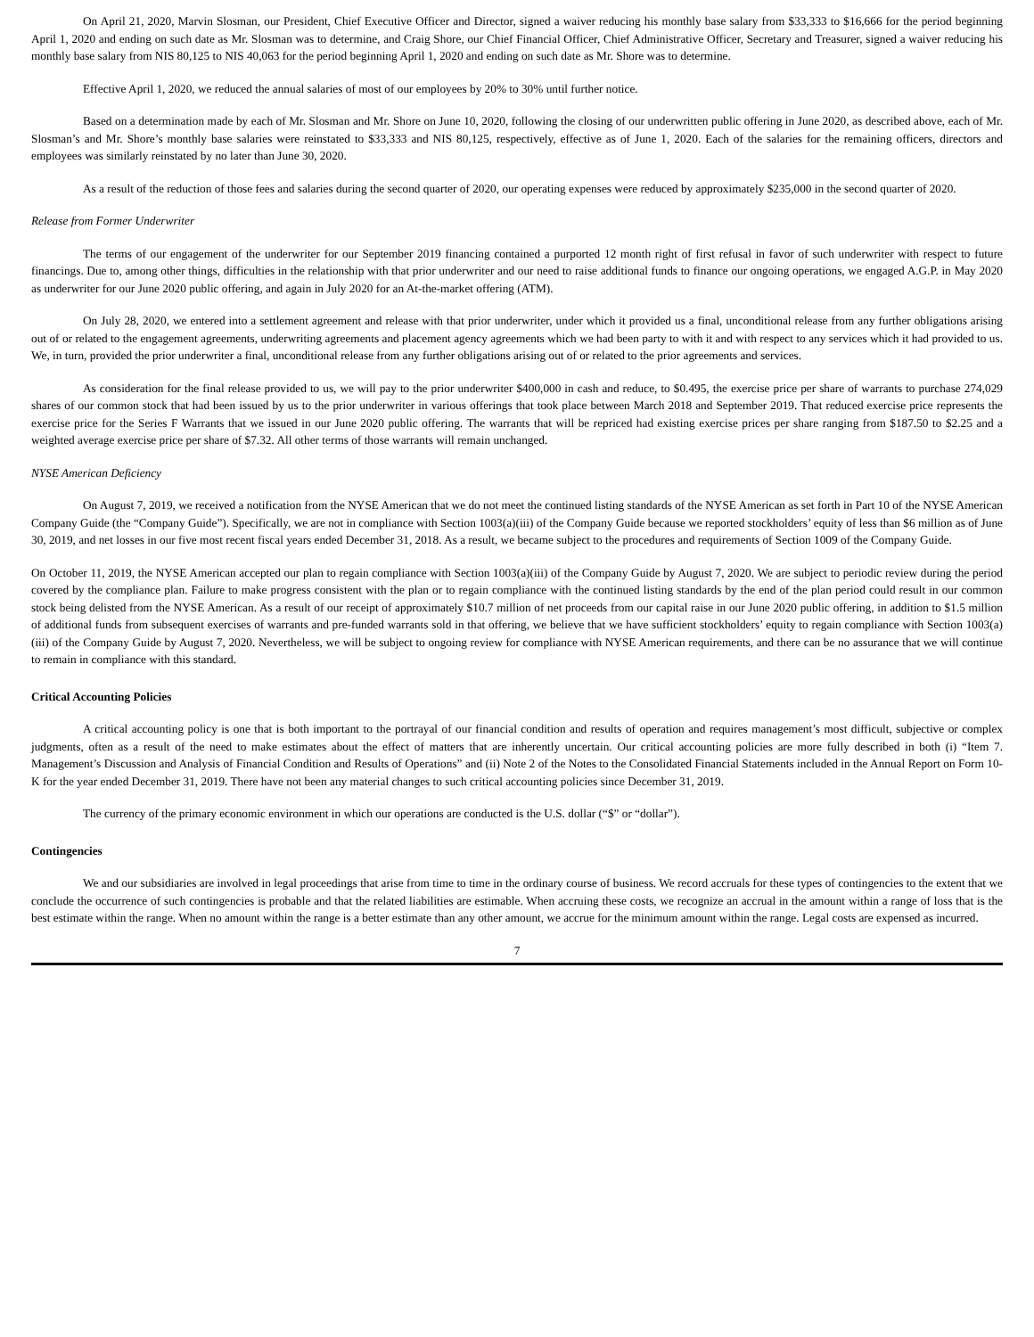On April 21, 2020, Marvin Slosman, our President, Chief Executive Officer and Director, signed a waiver reducing his monthly base salary from $33,333 to $16,666 for the period beginning April 1, 2020 and ending on such date as Mr. Slosman was to determine, and Craig Shore, our Chief Financial Officer, Chief Administrative Officer, Secretary and Treasurer, signed a waiver reducing his monthly base salary from NIS 80,125 to NIS 40,063 for the period beginning April 1, 2020 and ending on such date as Mr. Shore was to determine.
Effective April 1, 2020, we reduced the annual salaries of most of our employees by 20% to 30% until further notice.
Based on a determination made by each of Mr. Slosman and Mr. Shore on June 10, 2020, following the closing of our underwritten public offering in June 2020, as described above, each of Mr. Slosman’s and Mr. Shore’s monthly base salaries were reinstated to $33,333 and NIS 80,125, respectively, effective as of June 1, 2020. Each of the salaries for the remaining officers, directors and employees was similarly reinstated by no later than June 30, 2020.
As a result of the reduction of those fees and salaries during the second quarter of 2020, our operating expenses were reduced by approximately $235,000 in the second quarter of 2020.
Release from Former Underwriter
The terms of our engagement of the underwriter for our September 2019 financing contained a purported 12 month right of first refusal in favor of such underwriter with respect to future financings. Due to, among other things, difficulties in the relationship with that prior underwriter and our need to raise additional funds to finance our ongoing operations, we engaged A.G.P. in May 2020 as underwriter for our June 2020 public offering, and again in July 2020 for an At-the-market offering (ATM).
On July 28, 2020, we entered into a settlement agreement and release with that prior underwriter, under which it provided us a final, unconditional release from any further obligations arising out of or related to the engagement agreements, underwriting agreements and placement agency agreements which we had been party to with it and with respect to any services which it had provided to us. We, in turn, provided the prior underwriter a final, unconditional release from any further obligations arising out of or related to the prior agreements and services.
As consideration for the final release provided to us, we will pay to the prior underwriter $400,000 in cash and reduce, to $0.495, the exercise price per share of warrants to purchase 274,029 shares of our common stock that had been issued by us to the prior underwriter in various offerings that took place between March 2018 and September 2019. That reduced exercise price represents the exercise price for the Series F Warrants that we issued in our June 2020 public offering. The warrants that will be repriced had existing exercise prices per share ranging from $187.50 to $2.25 and a weighted average exercise price per share of $7.32. All other terms of those warrants will remain unchanged.
NYSE American Deficiency
On August 7, 2019, we received a notification from the NYSE American that we do not meet the continued listing standards of the NYSE American as set forth in Part 10 of the NYSE American Company Guide (the “Company Guide”). Specifically, we are not in compliance with Section 1003(a)(iii) of the Company Guide because we reported stockholders’ equity of less than $6 million as of June 30, 2019, and net losses in our five most recent fiscal years ended December 31, 2018. As a result, we became subject to the procedures and requirements of Section 1009 of the Company Guide.
On October 11, 2019, the NYSE American accepted our plan to regain compliance with Section 1003(a)(iii) of the Company Guide by August 7, 2020. We are subject to periodic review during the period covered by the compliance plan. Failure to make progress consistent with the plan or to regain compliance with the continued listing standards by the end of the plan period could result in our common stock being delisted from the NYSE American. As a result of our receipt of approximately $10.7 million of net proceeds from our capital raise in our June 2020 public offering, in addition to $1.5 million of additional funds from subsequent exercises of warrants and pre-funded warrants sold in that offering, we believe that we have sufficient stockholders’ equity to regain compliance with Section 1003(a)(iii) of the Company Guide by August 7, 2020. Nevertheless, we will be subject to ongoing review for compliance with NYSE American requirements, and there can be no assurance that we will continue to remain in compliance with this standard.
Critical Accounting Policies
A critical accounting policy is one that is both important to the portrayal of our financial condition and results of operation and requires management’s most difficult, subjective or complex judgments, often as a result of the need to make estimates about the effect of matters that are inherently uncertain. Our critical accounting policies are more fully described in both (i) “Item 7. Management’s Discussion and Analysis of Financial Condition and Results of Operations” and (ii) Note 2 of the Notes to the Consolidated Financial Statements included in the Annual Report on Form 10-K for the year ended December 31, 2019. There have not been any material changes to such critical accounting policies since December 31, 2019.
The currency of the primary economic environment in which our operations are conducted is the U.S. dollar (“$” or “dollar”).
Contingencies
We and our subsidiaries are involved in legal proceedings that arise from time to time in the ordinary course of business. We record accruals for these types of contingencies to the extent that we conclude the occurrence of such contingencies is probable and that the related liabilities are estimable. When accruing these costs, we recognize an accrual in the amount within a range of loss that is the best estimate within the range. When no amount within the range is a better estimate than any other amount, we accrue for the minimum amount within the range. Legal costs are expensed as incurred.
7